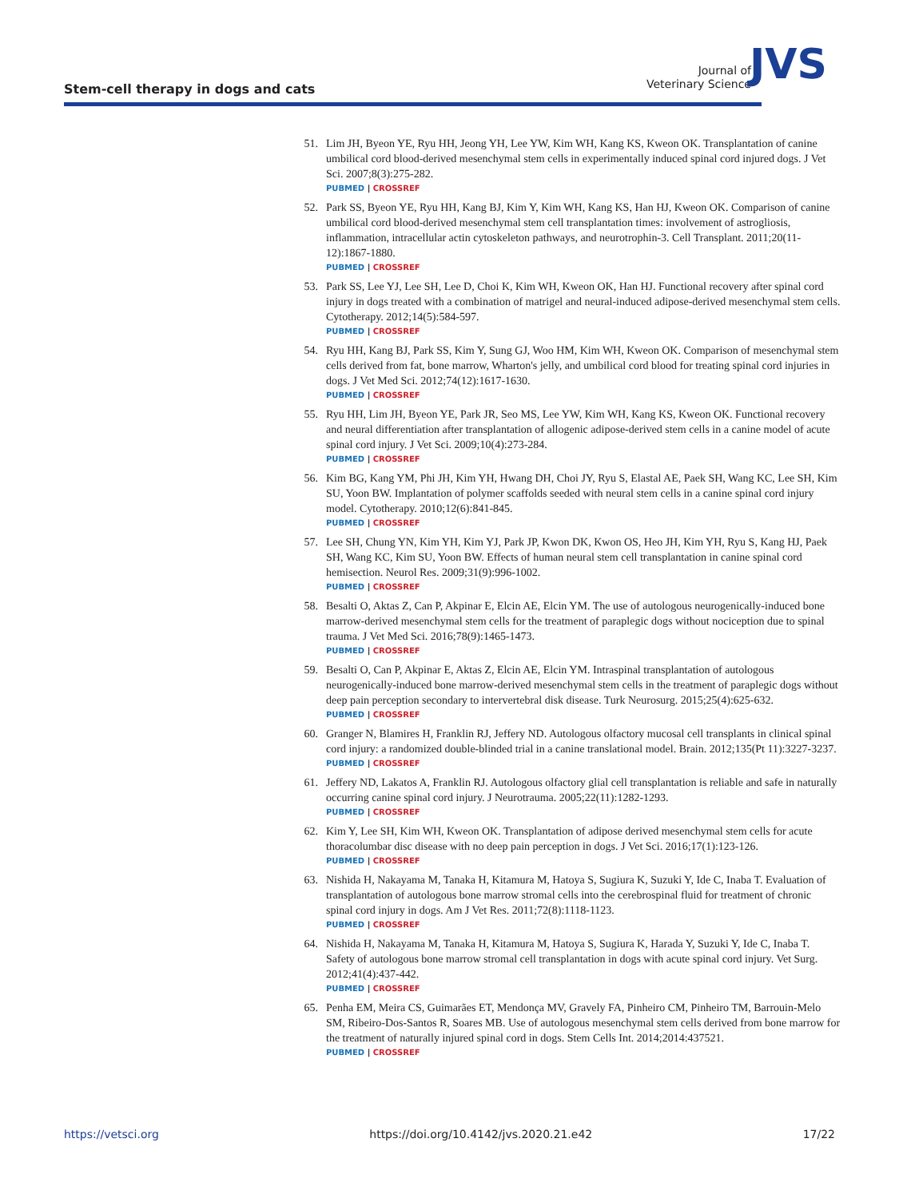Stem-cell therapy in dogs and cats
Journal of
Veterinary Science
JVS
51. Lim JH, Byeon YE, Ryu HH, Jeong YH, Lee YW, Kim WH, Kang KS, Kweon OK. Transplantation of canine umbilical cord blood-derived mesenchymal stem cells in experimentally induced spinal cord injured dogs. J Vet Sci. 2007;8(3):275-282.
PUBMED | CROSSREF
52. Park SS, Byeon YE, Ryu HH, Kang BJ, Kim Y, Kim WH, Kang KS, Han HJ, Kweon OK. Comparison of canine umbilical cord blood-derived mesenchymal stem cell transplantation times: involvement of astrogliosis, inflammation, intracellular actin cytoskeleton pathways, and neurotrophin-3. Cell Transplant. 2011;20(11-12):1867-1880.
PUBMED | CROSSREF
53. Park SS, Lee YJ, Lee SH, Lee D, Choi K, Kim WH, Kweon OK, Han HJ. Functional recovery after spinal cord injury in dogs treated with a combination of matrigel and neural-induced adipose-derived mesenchymal stem cells. Cytotherapy. 2012;14(5):584-597.
PUBMED | CROSSREF
54. Ryu HH, Kang BJ, Park SS, Kim Y, Sung GJ, Woo HM, Kim WH, Kweon OK. Comparison of mesenchymal stem cells derived from fat, bone marrow, Wharton's jelly, and umbilical cord blood for treating spinal cord injuries in dogs. J Vet Med Sci. 2012;74(12):1617-1630.
PUBMED | CROSSREF
55. Ryu HH, Lim JH, Byeon YE, Park JR, Seo MS, Lee YW, Kim WH, Kang KS, Kweon OK. Functional recovery and neural differentiation after transplantation of allogenic adipose-derived stem cells in a canine model of acute spinal cord injury. J Vet Sci. 2009;10(4):273-284.
PUBMED | CROSSREF
56. Kim BG, Kang YM, Phi JH, Kim YH, Hwang DH, Choi JY, Ryu S, Elastal AE, Paek SH, Wang KC, Lee SH, Kim SU, Yoon BW. Implantation of polymer scaffolds seeded with neural stem cells in a canine spinal cord injury model. Cytotherapy. 2010;12(6):841-845.
PUBMED | CROSSREF
57. Lee SH, Chung YN, Kim YH, Kim YJ, Park JP, Kwon DK, Kwon OS, Heo JH, Kim YH, Ryu S, Kang HJ, Paek SH, Wang KC, Kim SU, Yoon BW. Effects of human neural stem cell transplantation in canine spinal cord hemisection. Neurol Res. 2009;31(9):996-1002.
PUBMED | CROSSREF
58. Besalti O, Aktas Z, Can P, Akpinar E, Elcin AE, Elcin YM. The use of autologous neurogenically-induced bone marrow-derived mesenchymal stem cells for the treatment of paraplegic dogs without nociception due to spinal trauma. J Vet Med Sci. 2016;78(9):1465-1473.
PUBMED | CROSSREF
59. Besalti O, Can P, Akpinar E, Aktas Z, Elcin AE, Elcin YM. Intraspinal transplantation of autologous neurogenically-induced bone marrow-derived mesenchymal stem cells in the treatment of paraplegic dogs without deep pain perception secondary to intervertebral disk disease. Turk Neurosurg. 2015;25(4):625-632.
PUBMED | CROSSREF
60. Granger N, Blamires H, Franklin RJ, Jeffery ND. Autologous olfactory mucosal cell transplants in clinical spinal cord injury: a randomized double-blinded trial in a canine translational model. Brain. 2012;135(Pt 11):3227-3237.
PUBMED | CROSSREF
61. Jeffery ND, Lakatos A, Franklin RJ. Autologous olfactory glial cell transplantation is reliable and safe in naturally occurring canine spinal cord injury. J Neurotrauma. 2005;22(11):1282-1293.
PUBMED | CROSSREF
62. Kim Y, Lee SH, Kim WH, Kweon OK. Transplantation of adipose derived mesenchymal stem cells for acute thoracolumbar disc disease with no deep pain perception in dogs. J Vet Sci. 2016;17(1):123-126.
PUBMED | CROSSREF
63. Nishida H, Nakayama M, Tanaka H, Kitamura M, Hatoya S, Sugiura K, Suzuki Y, Ide C, Inaba T. Evaluation of transplantation of autologous bone marrow stromal cells into the cerebrospinal fluid for treatment of chronic spinal cord injury in dogs. Am J Vet Res. 2011;72(8):1118-1123.
PUBMED | CROSSREF
64. Nishida H, Nakayama M, Tanaka H, Kitamura M, Hatoya S, Sugiura K, Harada Y, Suzuki Y, Ide C, Inaba T. Safety of autologous bone marrow stromal cell transplantation in dogs with acute spinal cord injury. Vet Surg. 2012;41(4):437-442.
PUBMED | CROSSREF
65. Penha EM, Meira CS, Guimarães ET, Mendonça MV, Gravely FA, Pinheiro CM, Pinheiro TM, Barrouin-Melo SM, Ribeiro-Dos-Santos R, Soares MB. Use of autologous mesenchymal stem cells derived from bone marrow for the treatment of naturally injured spinal cord in dogs. Stem Cells Int. 2014;2014:437521.
PUBMED | CROSSREF
https://vetsci.org https://doi.org/10.4142/jvs.2020.21.e42 17/22